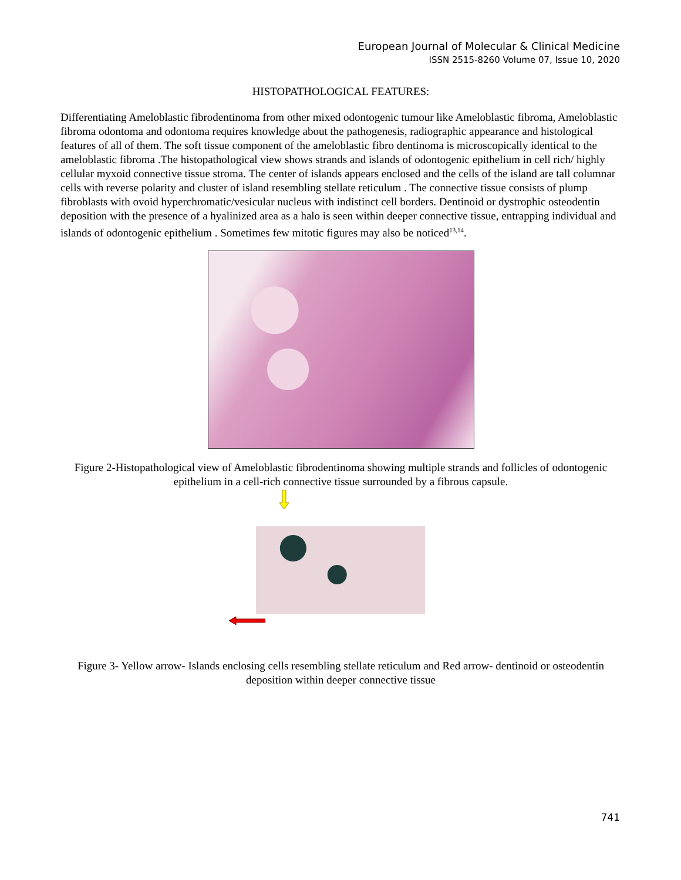European Journal of Molecular & Clinical Medicine
ISSN 2515-8260 Volume 07, Issue 10, 2020
HISTOPATHOLOGICAL FEATURES:
Differentiating Ameloblastic fibrodentinoma from other mixed odontogenic tumour like Ameloblastic fibroma, Ameloblastic fibroma odontoma and odontoma requires knowledge about the pathogenesis, radiographic appearance and histological features of all of them. The soft tissue component of the ameloblastic fibro dentinoma is microscopically identical to the ameloblastic fibroma .The histopathological view shows strands and islands of odontogenic epithelium in cell rich/ highly cellular myxoid connective tissue stroma. The center of islands appears enclosed and the cells of the island are tall columnar cells with reverse polarity and cluster of island resembling stellate reticulum . The connective tissue consists of plump fibroblasts with ovoid hyperchromatic/vesicular nucleus with indistinct cell borders. Dentinoid or dystrophic osteodentin deposition with the presence of a hyalinized area as a halo is seen within deeper connective tissue, entrapping individual and islands of odontogenic epithelium . Sometimes few mitotic figures may also be noticed<sup>13,14</sup>.
Figure 2-Histopathological view of Ameloblastic fibrodentinoma showing multiple strands and follicles of odontogenic epithelium in a cell-rich connective tissue surrounded by a fibrous capsule.
Figure 3- Yellow arrow- Islands enclosing cells resembling stellate reticulum and Red arrow- dentinoid or osteodentin deposition within deeper connective tissue
741